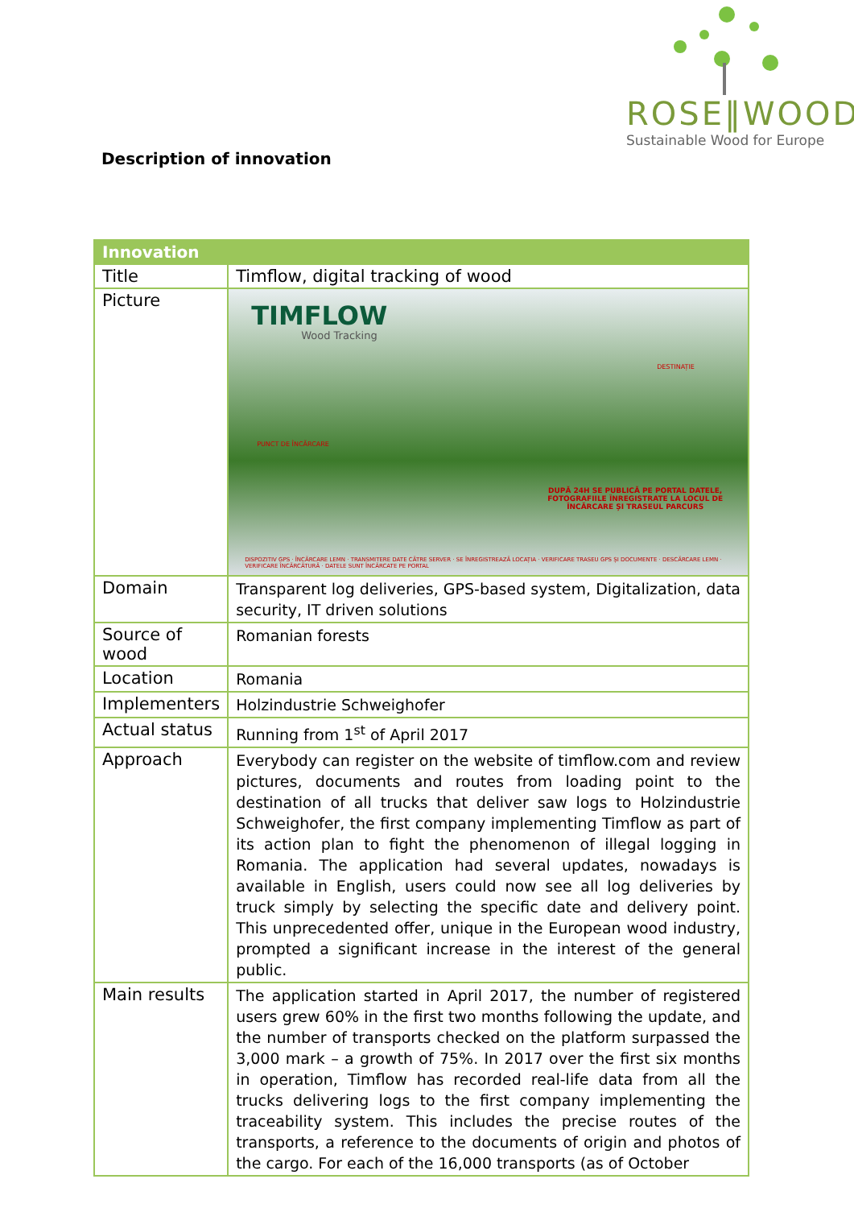ROSE‖WOOD
Sustainable Wood for Europe
Description of innovation
| Innovation | |
| --- | --- |
| Title | Timflow, digital tracking of wood |
| Picture | TIMFLOW Wood Tracking PUNCT DE ÎNCĂRCARE DESTINAȚIE DUPĂ 24H SE PUBLICĂ PE PORTAL DATELE, FOTOGRAFIILE ÎNREGISTRATE LA LOCUL DE ÎNCĂRCARE ȘI TRASEUL PARCURS DISPOZITIV GPS · ÎNCĂRCARE LEMN · TRANSMITERE DATE CĂTRE SERVER · SE ÎNREGISTREAZĂ LOCAȚIA · VERIFICARE TRASEU GPS ȘI DOCUMENTE · DESCĂRCARE LEMN · VERIFICARE ÎNCĂRCĂTURĂ · DATELE SUNT ÎNCĂRCATE PE PORTAL |
| Domain | Transparent log deliveries, GPS-based system, Digitalization, data security, IT driven solutions |
| Source of wood | Romanian forests |
| Location | Romania |
| Implementers | Holzindustrie Schweighofer |
| Actual status | Running from 1<sup>st</sup> of April 2017 |
| Approach | Everybody can register on the website of timflow.com and review pictures, documents and routes from loading point to the destination of all trucks that deliver saw logs to Holzindustrie Schweighofer, the first company implementing Timflow as part of its action plan to fight the phenomenon of illegal logging in Romania. The application had several updates, nowadays is available in English, users could now see all log deliveries by truck simply by selecting the specific date and delivery point. This unprecedented offer, unique in the European wood industry, prompted a significant increase in the interest of the general public. |
| Main results | The application started in April 2017, the number of registered users grew 60% in the first two months following the update, and the number of transports checked on the platform surpassed the 3,000 mark – a growth of 75%. In 2017 over the first six months in operation, Timflow has recorded real-life data from all the trucks delivering logs to the first company implementing the traceability system. This includes the precise routes of the transports, a reference to the documents of origin and photos of the cargo. For each of the 16,000 transports (as of October |